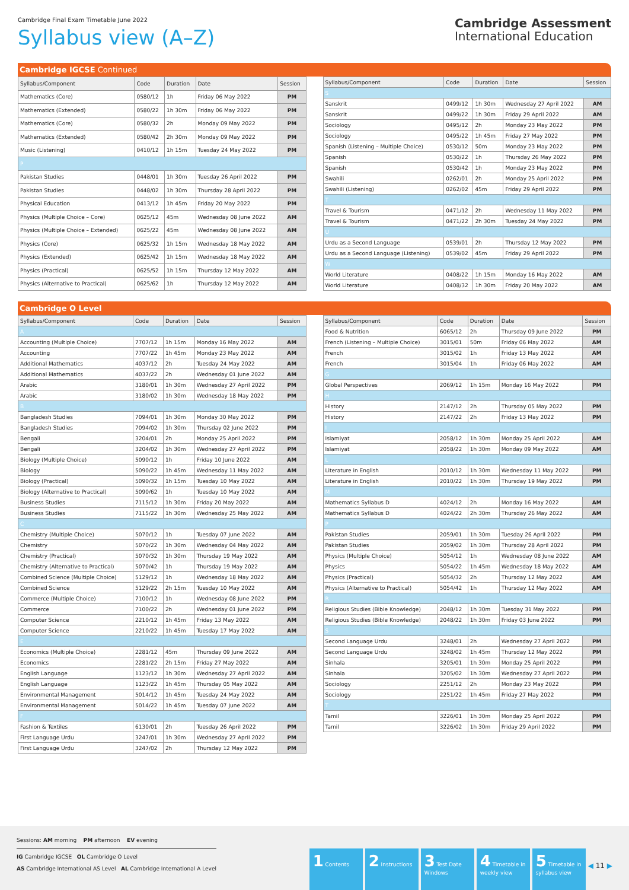Cambridge Final Exam Timetable June 2022
Syllabus view (A–Z)
Cambridge Assessment
International Education
Cambridge IGCSE Continued
| Syllabus/Component | Code | Duration | Date | Session |
| --- | --- | --- | --- | --- |
| Mathematics (Core) | 0580/12 | 1h | Friday 06 May 2022 | PM |
| Mathematics (Extended) | 0580/22 | 1h 30m | Friday 06 May 2022 | PM |
| Mathematics (Core) | 0580/32 | 2h | Monday 09 May 2022 | PM |
| Mathematics (Extended) | 0580/42 | 2h 30m | Monday 09 May 2022 | PM |
| Music (Listening) | 0410/12 | 1h 15m | Tuesday 24 May 2022 | PM |
| P | | | | |
| Pakistan Studies | 0448/01 | 1h 30m | Tuesday 26 April 2022 | PM |
| Pakistan Studies | 0448/02 | 1h 30m | Thursday 28 April 2022 | PM |
| Physical Education | 0413/12 | 1h 45m | Friday 20 May 2022 | PM |
| Physics (Multiple Choice – Core) | 0625/12 | 45m | Wednesday 08 June 2022 | AM |
| Physics (Multiple Choice – Extended) | 0625/22 | 45m | Wednesday 08 June 2022 | AM |
| Physics (Core) | 0625/32 | 1h 15m | Wednesday 18 May 2022 | AM |
| Physics (Extended) | 0625/42 | 1h 15m | Wednesday 18 May 2022 | AM |
| Physics (Practical) | 0625/52 | 1h 15m | Thursday 12 May 2022 | AM |
| Physics (Alternative to Practical) | 0625/62 | 1h | Thursday 12 May 2022 | AM |
| Syllabus/Component | Code | Duration | Date | Session |
| --- | --- | --- | --- | --- |
| S | | | | |
| Sanskrit | 0499/12 | 1h 30m | Wednesday 27 April 2022 | AM |
| Sanskrit | 0499/22 | 1h 30m | Friday 29 April 2022 | AM |
| Sociology | 0495/12 | 2h | Monday 23 May 2022 | PM |
| Sociology | 0495/22 | 1h 45m | Friday 27 May 2022 | PM |
| Spanish (Listening – Multiple Choice) | 0530/12 | 50m | Monday 23 May 2022 | PM |
| Spanish | 0530/22 | 1h | Thursday 26 May 2022 | PM |
| Spanish | 0530/42 | 1h | Monday 23 May 2022 | PM |
| Swahili | 0262/01 | 2h | Monday 25 April 2022 | PM |
| Swahili (Listening) | 0262/02 | 45m | Friday 29 April 2022 | PM |
| T | | | | |
| Travel & Tourism | 0471/12 | 2h | Wednesday 11 May 2022 | PM |
| Travel & Tourism | 0471/22 | 2h 30m | Tuesday 24 May 2022 | PM |
| U | | | | |
| Urdu as a Second Language | 0539/01 | 2h | Thursday 12 May 2022 | PM |
| Urdu as a Second Language (Listening) | 0539/02 | 45m | Friday 29 April 2022 | PM |
| W | | | | |
| World Literature | 0408/22 | 1h 15m | Monday 16 May 2022 | AM |
| World Literature | 0408/32 | 1h 30m | Friday 20 May 2022 | AM |
Cambridge O Level
| Syllabus/Component | Code | Duration | Date | Session |
| --- | --- | --- | --- | --- |
| A | | | | |
| Accounting (Multiple Choice) | 7707/12 | 1h 15m | Monday 16 May 2022 | AM |
| Accounting | 7707/22 | 1h 45m | Monday 23 May 2022 | AM |
| Additional Mathematics | 4037/12 | 2h | Tuesday 24 May 2022 | AM |
| Additional Mathematics | 4037/22 | 2h | Wednesday 01 June 2022 | AM |
| Arabic | 3180/01 | 1h 30m | Wednesday 27 April 2022 | PM |
| Arabic | 3180/02 | 1h 30m | Wednesday 18 May 2022 | PM |
| B | | | | |
| Bangladesh Studies | 7094/01 | 1h 30m | Monday 30 May 2022 | PM |
| Bangladesh Studies | 7094/02 | 1h 30m | Thursday 02 June 2022 | PM |
| Bengali | 3204/01 | 2h | Monday 25 April 2022 | PM |
| Bengali | 3204/02 | 1h 30m | Wednesday 27 April 2022 | PM |
| Biology (Multiple Choice) | 5090/12 | 1h | Friday 10 June 2022 | AM |
| Biology | 5090/22 | 1h 45m | Wednesday 11 May 2022 | AM |
| Biology (Practical) | 5090/32 | 1h 15m | Tuesday 10 May 2022 | AM |
| Biology (Alternative to Practical) | 5090/62 | 1h | Tuesday 10 May 2022 | AM |
| Business Studies | 7115/12 | 1h 30m | Friday 20 May 2022 | AM |
| Business Studies | 7115/22 | 1h 30m | Wednesday 25 May 2022 | AM |
| C | | | | |
| Chemistry (Multiple Choice) | 5070/12 | 1h | Tuesday 07 June 2022 | AM |
| Chemistry | 5070/22 | 1h 30m | Wednesday 04 May 2022 | AM |
| Chemistry (Practical) | 5070/32 | 1h 30m | Thursday 19 May 2022 | AM |
| Chemistry (Alternative to Practical) | 5070/42 | 1h | Thursday 19 May 2022 | AM |
| Combined Science (Multiple Choice) | 5129/12 | 1h | Wednesday 18 May 2022 | AM |
| Combined Science | 5129/22 | 2h 15m | Tuesday 10 May 2022 | AM |
| Commerce (Multiple Choice) | 7100/12 | 1h | Wednesday 08 June 2022 | PM |
| Commerce | 7100/22 | 2h | Wednesday 01 June 2022 | PM |
| Computer Science | 2210/12 | 1h 45m | Friday 13 May 2022 | AM |
| Computer Science | 2210/22 | 1h 45m | Tuesday 17 May 2022 | AM |
| E | | | | |
| Economics (Multiple Choice) | 2281/12 | 45m | Thursday 09 June 2022 | AM |
| Economics | 2281/22 | 2h 15m | Friday 27 May 2022 | AM |
| English Language | 1123/12 | 1h 30m | Wednesday 27 April 2022 | AM |
| English Language | 1123/22 | 1h 45m | Thursday 05 May 2022 | AM |
| Environmental Management | 5014/12 | 1h 45m | Tuesday 24 May 2022 | AM |
| Environmental Management | 5014/22 | 1h 45m | Tuesday 07 June 2022 | AM |
| F | | | | |
| Fashion & Textiles | 6130/01 | 2h | Tuesday 26 April 2022 | PM |
| First Language Urdu | 3247/01 | 1h 30m | Wednesday 27 April 2022 | PM |
| First Language Urdu | 3247/02 | 2h | Thursday 12 May 2022 | PM |
| Syllabus/Component | Code | Duration | Date | Session |
| --- | --- | --- | --- | --- |
| Food & Nutrition | 6065/12 | 2h | Thursday 09 June 2022 | PM |
| French (Listening – Multiple Choice) | 3015/01 | 50m | Friday 06 May 2022 | AM |
| French | 3015/02 | 1h | Friday 13 May 2022 | AM |
| French | 3015/04 | 1h | Friday 06 May 2022 | AM |
| G | | | | |
| Global Perspectives | 2069/12 | 1h 15m | Monday 16 May 2022 | PM |
| H | | | | |
| History | 2147/12 | 2h | Thursday 05 May 2022 | PM |
| History | 2147/22 | 2h | Friday 13 May 2022 | PM |
| I | | | | |
| Islamiyat | 2058/12 | 1h 30m | Monday 25 April 2022 | AM |
| Islamiyat | 2058/22 | 1h 30m | Monday 09 May 2022 | AM |
| L | | | | |
| Literature in English | 2010/12 | 1h 30m | Wednesday 11 May 2022 | PM |
| Literature in English | 2010/22 | 1h 30m | Thursday 19 May 2022 | PM |
| M | | | | |
| Mathematics Syllabus D | 4024/12 | 2h | Monday 16 May 2022 | AM |
| Mathematics Syllabus D | 4024/22 | 2h 30m | Thursday 26 May 2022 | AM |
| P | | | | |
| Pakistan Studies | 2059/01 | 1h 30m | Tuesday 26 April 2022 | PM |
| Pakistan Studies | 2059/02 | 1h 30m | Thursday 28 April 2022 | PM |
| Physics (Multiple Choice) | 5054/12 | 1h | Wednesday 08 June 2022 | AM |
| Physics | 5054/22 | 1h 45m | Wednesday 18 May 2022 | AM |
| Physics (Practical) | 5054/32 | 2h | Thursday 12 May 2022 | AM |
| Physics (Alternative to Practical) | 5054/42 | 1h | Thursday 12 May 2022 | AM |
| R | | | | |
| Religious Studies (Bible Knowledge) | 2048/12 | 1h 30m | Tuesday 31 May 2022 | PM |
| Religious Studies (Bible Knowledge) | 2048/22 | 1h 30m | Friday 03 June 2022 | PM |
| S | | | | |
| Second Language Urdu | 3248/01 | 2h | Wednesday 27 April 2022 | PM |
| Second Language Urdu | 3248/02 | 1h 45m | Thursday 12 May 2022 | PM |
| Sinhala | 3205/01 | 1h 30m | Monday 25 April 2022 | PM |
| Sinhala | 3205/02 | 1h 30m | Wednesday 27 April 2022 | PM |
| Sociology | 2251/12 | 2h | Monday 23 May 2022 | PM |
| Sociology | 2251/22 | 1h 45m | Friday 27 May 2022 | PM |
| T | | | | |
| Tamil | 3226/01 | 1h 30m | Monday 25 April 2022 | PM |
| Tamil | 3226/02 | 1h 30m | Friday 29 April 2022 | PM |
Sessions: AM morning PM afternoon EV evening
IG Cambridge IGCSE OL Cambridge O Level
AS Cambridge International AS Level AL Cambridge International A Level
1 Contents
2 Instructions
3 Test Date Windows
4 Timetable in weekly view
5 Timetable in syllabus view
◀ 11 ▶